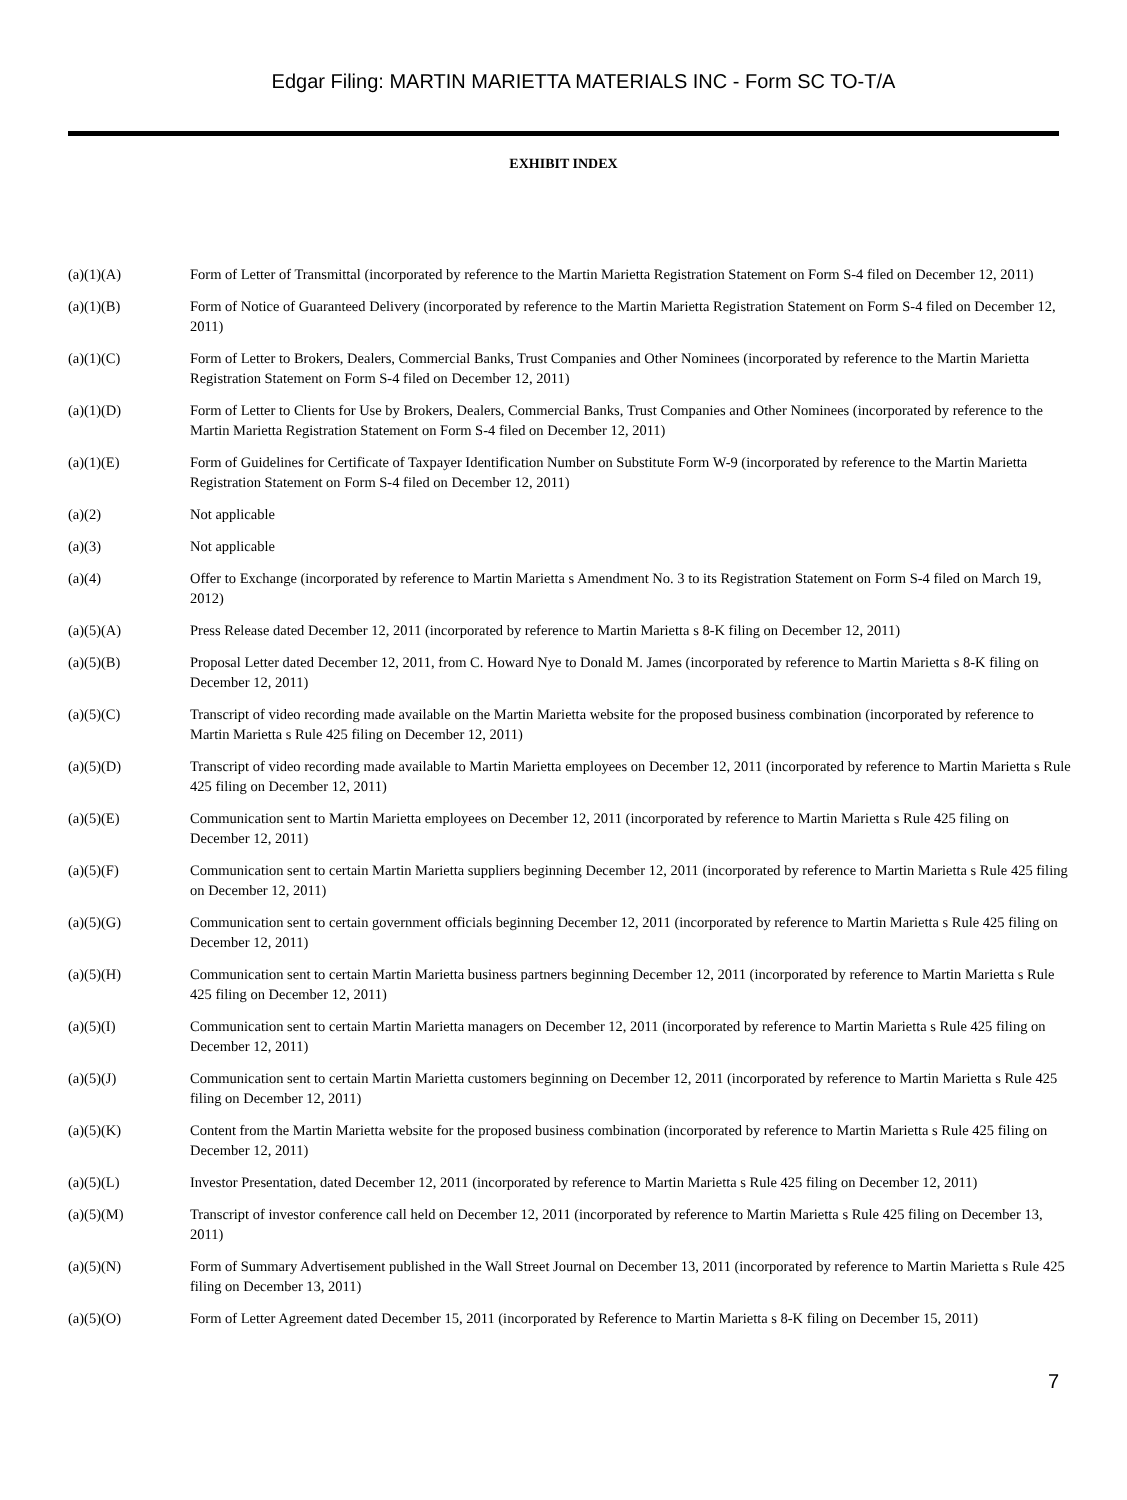Edgar Filing: MARTIN MARIETTA MATERIALS INC - Form SC TO-T/A
EXHIBIT INDEX
| (a)(1)(A) | Form of Letter of Transmittal (incorporated by reference to the Martin Marietta Registration Statement on Form S-4 filed on December 12, 2011) |
| (a)(1)(B) | Form of Notice of Guaranteed Delivery (incorporated by reference to the Martin Marietta Registration Statement on Form S-4 filed on December 12, 2011) |
| (a)(1)(C) | Form of Letter to Brokers, Dealers, Commercial Banks, Trust Companies and Other Nominees (incorporated by reference to the Martin Marietta Registration Statement on Form S-4 filed on December 12, 2011) |
| (a)(1)(D) | Form of Letter to Clients for Use by Brokers, Dealers, Commercial Banks, Trust Companies and Other Nominees (incorporated by reference to the Martin Marietta Registration Statement on Form S-4 filed on December 12, 2011) |
| (a)(1)(E) | Form of Guidelines for Certificate of Taxpayer Identification Number on Substitute Form W-9 (incorporated by reference to the Martin Marietta Registration Statement on Form S-4 filed on December 12, 2011) |
| (a)(2) | Not applicable |
| (a)(3) | Not applicable |
| (a)(4) | Offer to Exchange (incorporated by reference to Martin Marietta s Amendment No. 3 to its Registration Statement on Form S-4 filed on March 19, 2012) |
| (a)(5)(A) | Press Release dated December 12, 2011 (incorporated by reference to Martin Marietta s 8-K filing on December 12, 2011) |
| (a)(5)(B) | Proposal Letter dated December 12, 2011, from C. Howard Nye to Donald M. James (incorporated by reference to Martin Marietta s 8-K filing on December 12, 2011) |
| (a)(5)(C) | Transcript of video recording made available on the Martin Marietta website for the proposed business combination (incorporated by reference to Martin Marietta s Rule 425 filing on December 12, 2011) |
| (a)(5)(D) | Transcript of video recording made available to Martin Marietta employees on December 12, 2011 (incorporated by reference to Martin Marietta s Rule 425 filing on December 12, 2011) |
| (a)(5)(E) | Communication sent to Martin Marietta employees on December 12, 2011 (incorporated by reference to Martin Marietta s Rule 425 filing on December 12, 2011) |
| (a)(5)(F) | Communication sent to certain Martin Marietta suppliers beginning December 12, 2011 (incorporated by reference to Martin Marietta s Rule 425 filing on December 12, 2011) |
| (a)(5)(G) | Communication sent to certain government officials beginning December 12, 2011 (incorporated by reference to Martin Marietta s Rule 425 filing on December 12, 2011) |
| (a)(5)(H) | Communication sent to certain Martin Marietta business partners beginning December 12, 2011 (incorporated by reference to Martin Marietta s Rule 425 filing on December 12, 2011) |
| (a)(5)(I) | Communication sent to certain Martin Marietta managers on December 12, 2011 (incorporated by reference to Martin Marietta s Rule 425 filing on December 12, 2011) |
| (a)(5)(J) | Communication sent to certain Martin Marietta customers beginning on December 12, 2011 (incorporated by reference to Martin Marietta s Rule 425 filing on December 12, 2011) |
| (a)(5)(K) | Content from the Martin Marietta website for the proposed business combination (incorporated by reference to Martin Marietta s Rule 425 filing on December 12, 2011) |
| (a)(5)(L) | Investor Presentation, dated December 12, 2011 (incorporated by reference to Martin Marietta s Rule 425 filing on December 12, 2011) |
| (a)(5)(M) | Transcript of investor conference call held on December 12, 2011 (incorporated by reference to Martin Marietta s Rule 425 filing on December 13, 2011) |
| (a)(5)(N) | Form of Summary Advertisement published in the Wall Street Journal on December 13, 2011 (incorporated by reference to Martin Marietta s Rule 425 filing on December 13, 2011) |
| (a)(5)(O) | Form of Letter Agreement dated December 15, 2011 (incorporated by Reference to Martin Marietta s 8-K filing on December 15, 2011) |
7